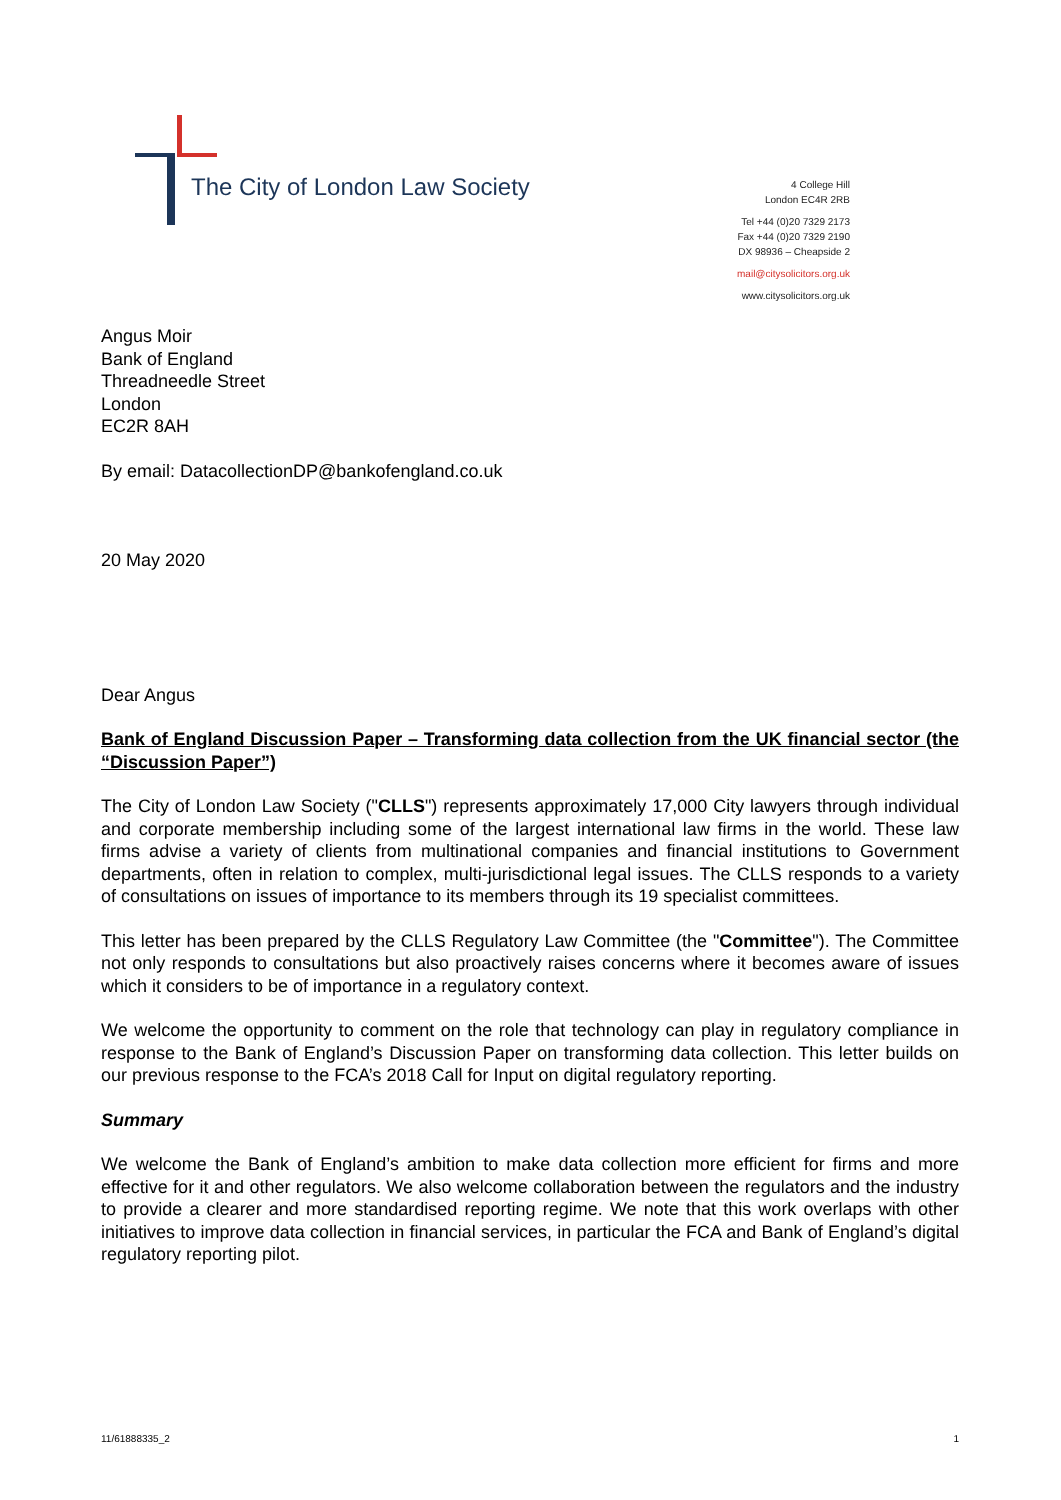The City of London Law Society
4 College Hill
London EC4R 2RB
Tel +44 (0)20 7329 2173
Fax +44 (0)20 7329 2190
DX 98936 – Cheapside 2
mail@citysolicitors.org.uk
www.citysolicitors.org.uk
Angus Moir
Bank of England
Threadneedle Street
London
EC2R 8AH
By email: DatacollectionDP@bankofengland.co.uk
20 May 2020
Dear Angus
Bank of England Discussion Paper – Transforming data collection from the UK financial sector (the “Discussion Paper”)
The City of London Law Society ("CLLS") represents approximately 17,000 City lawyers through individual and corporate membership including some of the largest international law firms in the world. These law firms advise a variety of clients from multinational companies and financial institutions to Government departments, often in relation to complex, multi-jurisdictional legal issues. The CLLS responds to a variety of consultations on issues of importance to its members through its 19 specialist committees.
This letter has been prepared by the CLLS Regulatory Law Committee (the "Committee"). The Committee not only responds to consultations but also proactively raises concerns where it becomes aware of issues which it considers to be of importance in a regulatory context.
We welcome the opportunity to comment on the role that technology can play in regulatory compliance in response to the Bank of England’s Discussion Paper on transforming data collection. This letter builds on our previous response to the FCA’s 2018 Call for Input on digital regulatory reporting.
Summary
We welcome the Bank of England’s ambition to make data collection more efficient for firms and more effective for it and other regulators. We also welcome collaboration between the regulators and the industry to provide a clearer and more standardised reporting regime. We note that this work overlaps with other initiatives to improve data collection in financial services, in particular the FCA and Bank of England’s digital regulatory reporting pilot.
11/61888335_2 1